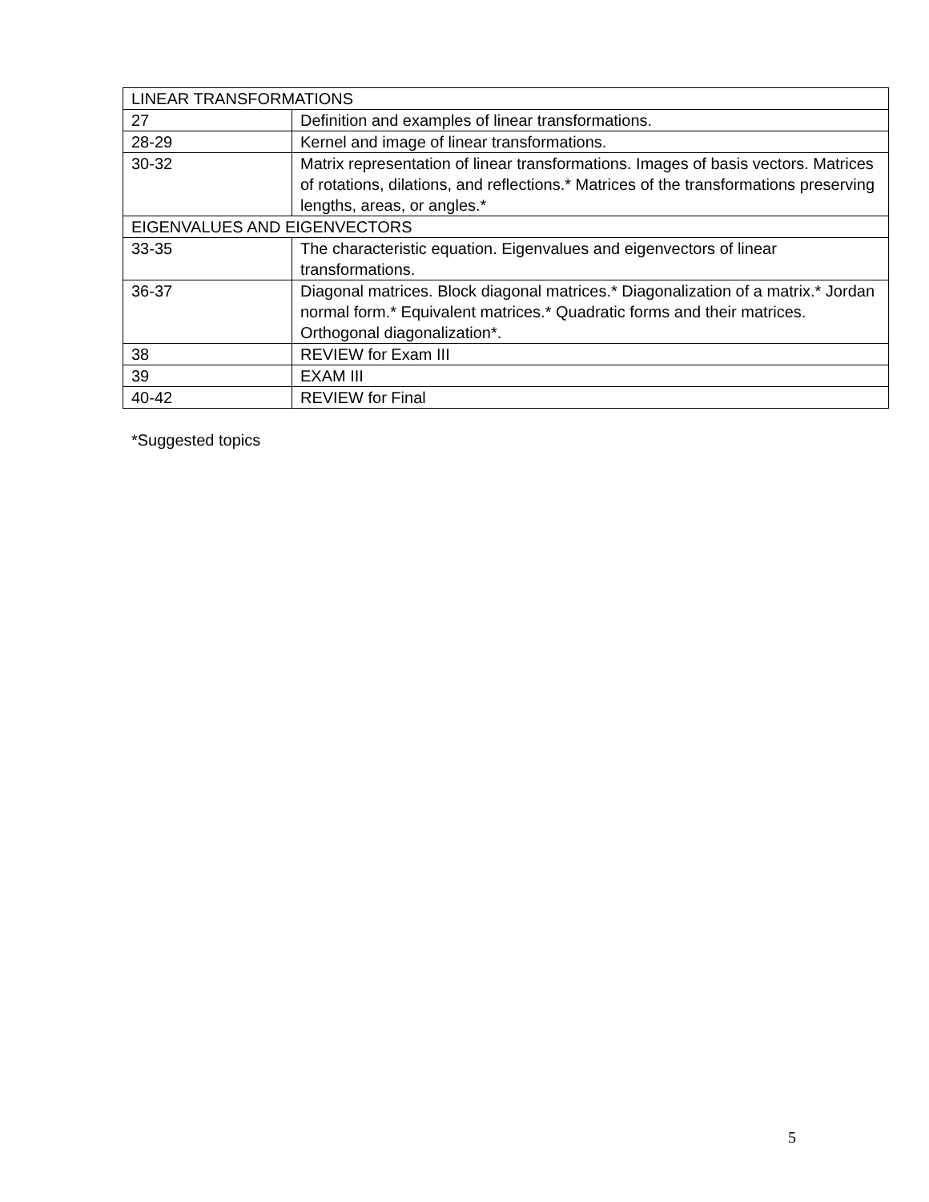| LINEAR TRANSFORMATIONS | |
| 27 | Definition and examples of linear transformations. |
| 28-29 | Kernel and image of linear transformations. |
| 30-32 | Matrix representation of linear transformations. Images of basis vectors. Matrices of rotations, dilations, and reflections.* Matrices of the transformations preserving lengths, areas, or angles.* |
| EIGENVALUES AND EIGENVECTORS | |
| 33-35 | The characteristic equation. Eigenvalues and eigenvectors of linear transformations. |
| 36-37 | Diagonal matrices. Block diagonal matrices.* Diagonalization of a matrix.* Jordan normal form.* Equivalent matrices.* Quadratic forms and their matrices. Orthogonal diagonalization*. |
| 38 | REVIEW for Exam III |
| 39 | EXAM III |
| 40-42 | REVIEW for Final |
*Suggested topics
5